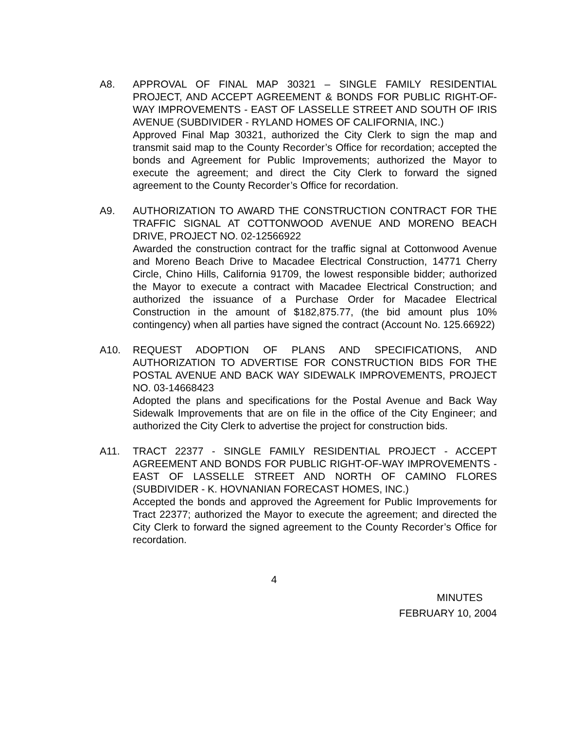A8. APPROVAL OF FINAL MAP 30321 – SINGLE FAMILY RESIDENTIAL PROJECT, AND ACCEPT AGREEMENT & BONDS FOR PUBLIC RIGHT-OF-WAY IMPROVEMENTS - EAST OF LASSELLE STREET AND SOUTH OF IRIS AVENUE (SUBDIVIDER - RYLAND HOMES OF CALIFORNIA, INC.)
Approved Final Map 30321, authorized the City Clerk to sign the map and transmit said map to the County Recorder’s Office for recordation; accepted the bonds and Agreement for Public Improvements; authorized the Mayor to execute the agreement; and direct the City Clerk to forward the signed agreement to the County Recorder’s Office for recordation.
A9. AUTHORIZATION TO AWARD THE CONSTRUCTION CONTRACT FOR THE TRAFFIC SIGNAL AT COTTONWOOD AVENUE AND MORENO BEACH DRIVE, PROJECT NO. 02-12566922
Awarded the construction contract for the traffic signal at Cottonwood Avenue and Moreno Beach Drive to Macadee Electrical Construction, 14771 Cherry Circle, Chino Hills, California 91709, the lowest responsible bidder; authorized the Mayor to execute a contract with Macadee Electrical Construction; and authorized the issuance of a Purchase Order for Macadee Electrical Construction in the amount of $182,875.77, (the bid amount plus 10% contingency) when all parties have signed the contract (Account No. 125.66922)
A10. REQUEST ADOPTION OF PLANS AND SPECIFICATIONS, AND AUTHORIZATION TO ADVERTISE FOR CONSTRUCTION BIDS FOR THE POSTAL AVENUE AND BACK WAY SIDEWALK IMPROVEMENTS, PROJECT NO. 03-14668423
Adopted the plans and specifications for the Postal Avenue and Back Way Sidewalk Improvements that are on file in the office of the City Engineer; and authorized the City Clerk to advertise the project for construction bids.
A11. TRACT 22377 - SINGLE FAMILY RESIDENTIAL PROJECT - ACCEPT AGREEMENT AND BONDS FOR PUBLIC RIGHT-OF-WAY IMPROVEMENTS - EAST OF LASSELLE STREET AND NORTH OF CAMINO FLORES (SUBDIVIDER - K. HOVNANIAN FORECAST HOMES, INC.)
Accepted the bonds and approved the Agreement for Public Improvements for Tract 22377; authorized the Mayor to execute the agreement; and directed the City Clerk to forward the signed agreement to the County Recorder’s Office for recordation.
4
MINUTES
FEBRUARY 10, 2004